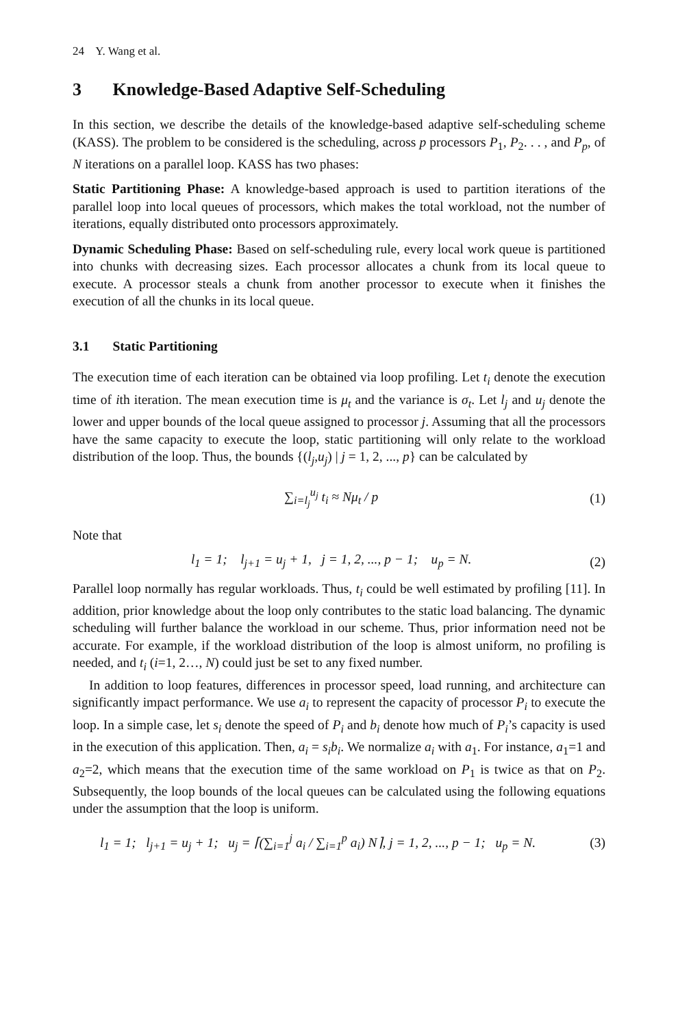24 Y. Wang et al.
3 Knowledge-Based Adaptive Self-Scheduling
In this section, we describe the details of the knowledge-based adaptive self-scheduling scheme (KASS). The problem to be considered is the scheduling, across p processors P<sub>1</sub>, P<sub>2</sub>. . . , and P<sub>p</sub>, of N iterations on a parallel loop. KASS has two phases:
Static Partitioning Phase: A knowledge-based approach is used to partition iterations of the parallel loop into local queues of processors, which makes the total workload, not the number of iterations, equally distributed onto processors approximately.
Dynamic Scheduling Phase: Based on self-scheduling rule, every local work queue is partitioned into chunks with decreasing sizes. Each processor allocates a chunk from its local queue to execute. A processor steals a chunk from another processor to execute when it finishes the execution of all the chunks in its local queue.
3.1 Static Partitioning
The execution time of each iteration can be obtained via loop profiling. Let t<sub>i</sub> denote the execution time of ith iteration. The mean execution time is μ<sub>t</sub> and the variance is σ<sub>t</sub>. Let l<sub>j</sub> and u<sub>j</sub> denote the lower and upper bounds of the local queue assigned to processor j. Assuming that all the processors have the same capacity to execute the loop, static partitioning will only relate to the workload distribution of the loop. Thus, the bounds {(l<sub>j</sub>,u<sub>j</sub>) | j = 1, 2, ..., p} can be calculated by
∑<sub>i=l<sub>j</sub></sub><sup>u<sub>j</sub></sup> t<sub>i</sub> ≈ Nμ<sub>t</sub> / p (1)
Note that
l<sub>1</sub> = 1; l<sub>j+1</sub> = u<sub>j</sub> + 1, j = 1, 2, ..., p − 1; u<sub>p</sub> = N. (2)
Parallel loop normally has regular workloads. Thus, t<sub>i</sub> could be well estimated by profiling [11]. In addition, prior knowledge about the loop only contributes to the static load balancing. The dynamic scheduling will further balance the workload in our scheme. Thus, prior information need not be accurate. For example, if the workload distribution of the loop is almost uniform, no profiling is needed, and t<sub>i</sub> (i=1, 2…, N) could just be set to any fixed number.
In addition to loop features, differences in processor speed, load running, and architecture can significantly impact performance. We use a<sub>i</sub> to represent the capacity of processor P<sub>i</sub> to execute the loop. In a simple case, let s<sub>i</sub> denote the speed of P<sub>i</sub> and b<sub>i</sub> denote how much of P<sub>i</sub>’s capacity is used in the execution of this application. Then, a<sub>i</sub> = s<sub>i</sub>b<sub>i</sub>. We normalize a<sub>i</sub> with a<sub>1</sub>. For instance, a<sub>1</sub>=1 and a<sub>2</sub>=2, which means that the execution time of the same workload on P<sub>1</sub> is twice as that on P<sub>2</sub>. Subsequently, the loop bounds of the local queues can be calculated using the following equations under the assumption that the loop is uniform.
l<sub>1</sub> = 1; l<sub>j+1</sub> = u<sub>j</sub> + 1; u<sub>j</sub> = ⌈(∑<sub>i=1</sub><sup>j</sup> a<sub>i</sub> / ∑<sub>i=1</sub><sup>p</sup> a<sub>i</sub>) N⌉, j = 1, 2, ..., p − 1; u<sub>p</sub> = N. (3)